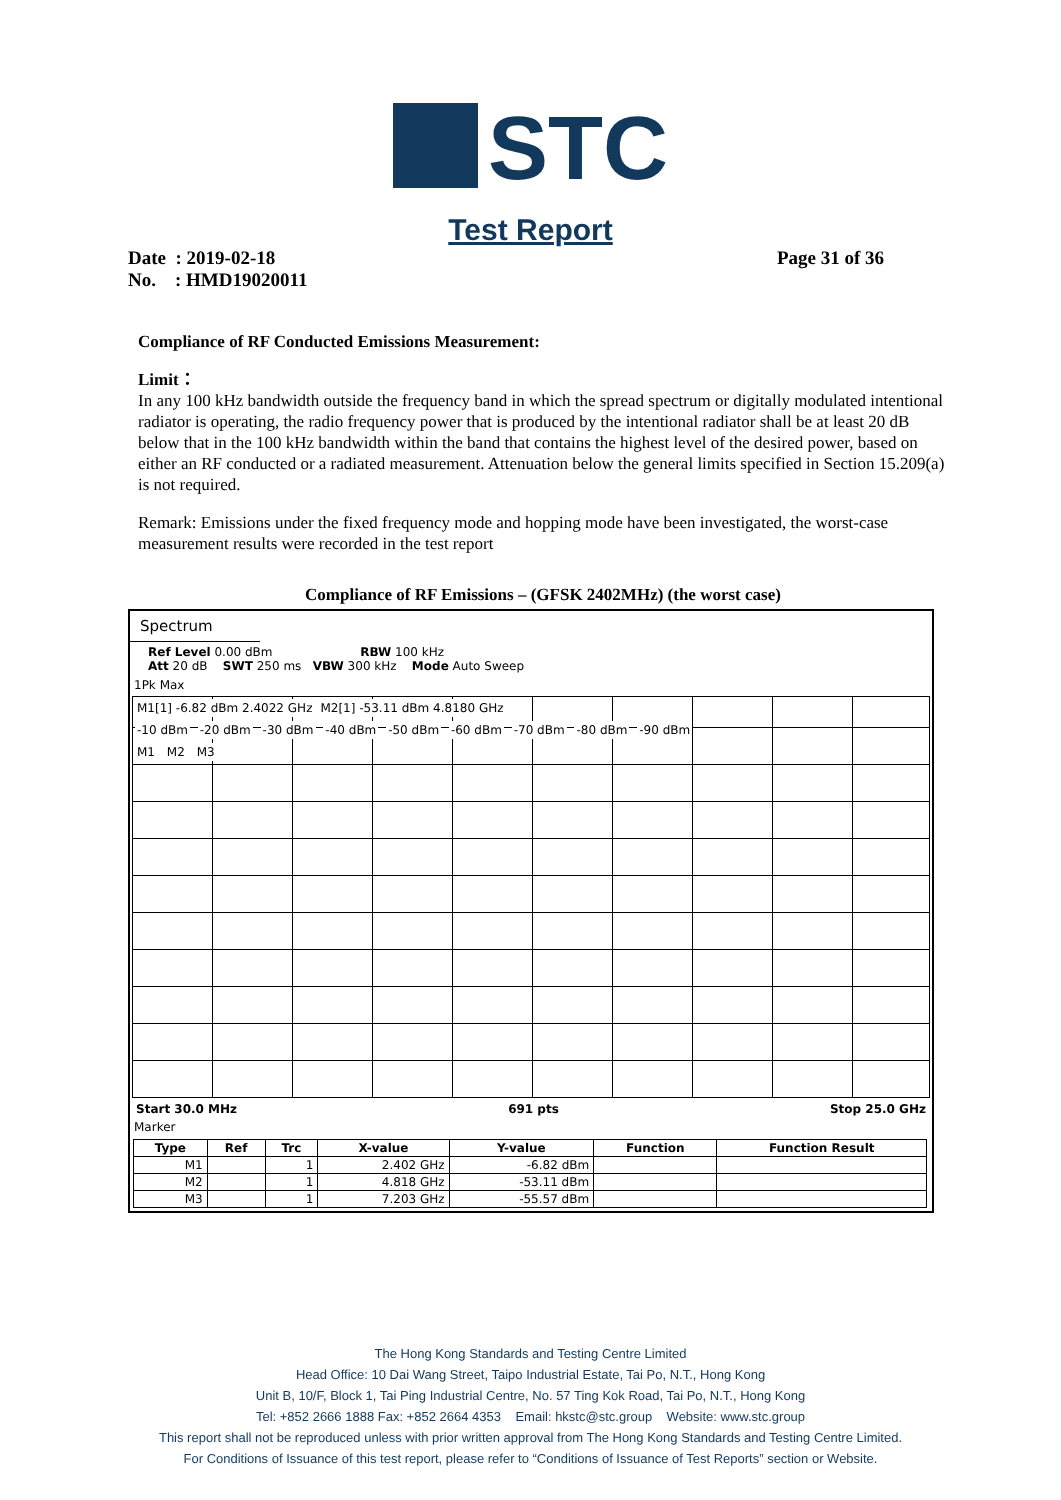STC
Test Report
Date : 2019-02-18 Page 31 of 36
No. : HMD19020011
Compliance of RF Conducted Emissions Measurement:
Limit：
In any 100 kHz bandwidth outside the frequency band in which the spread spectrum or digitally modulated intentional radiator is operating, the radio frequency power that is produced by the intentional radiator shall be at least 20 dB below that in the 100 kHz bandwidth within the band that contains the highest level of the desired power, based on either an RF conducted or a radiated measurement. Attenuation below the general limits specified in Section 15.209(a) is not required.
Remark: Emissions under the fixed frequency mode and hopping mode have been investigated, the worst-case measurement results were recorded in the test report
Compliance of RF Emissions – (GFSK 2402MHz) (the worst case)
Spectrum
Ref Level 0.00 dBm RBW 100 kHz
Att 20 dB SWT 250 ms VBW 300 kHz Mode Auto Sweep
1Pk Max
M1[1] -6.82 dBm 2.4022 GHz M2[1] -53.11 dBm 4.8180 GHz
-10 dBm -20 dBm -30 dBm -40 dBm -50 dBm -60 dBm -70 dBm -80 dBm -90 dBm
M1 M2 M3
Start 30.0 MHz 691 pts Stop 25.0 GHz
Marker
| Type | Ref | Trc | X-value | Y-value | Function | Function Result |
| --- | --- | --- | --- | --- | --- | --- |
| M1 | | 1 | 2.402 GHz | -6.82 dBm | | |
| M2 | | 1 | 4.818 GHz | -53.11 dBm | | |
| M3 | | 1 | 7.203 GHz | -55.57 dBm | | |
The Hong Kong Standards and Testing Centre Limited
Head Office: 10 Dai Wang Street, Taipo Industrial Estate, Tai Po, N.T., Hong Kong
Unit B, 10/F, Block 1, Tai Ping Industrial Centre, No. 57 Ting Kok Road, Tai Po, N.T., Hong Kong
Tel: +852 2666 1888 Fax: +852 2664 4353 Email: hkstc@stc.group Website: www.stc.group
This report shall not be reproduced unless with prior written approval from The Hong Kong Standards and Testing Centre Limited.
For Conditions of Issuance of this test report, please refer to “Conditions of Issuance of Test Reports” section or Website.